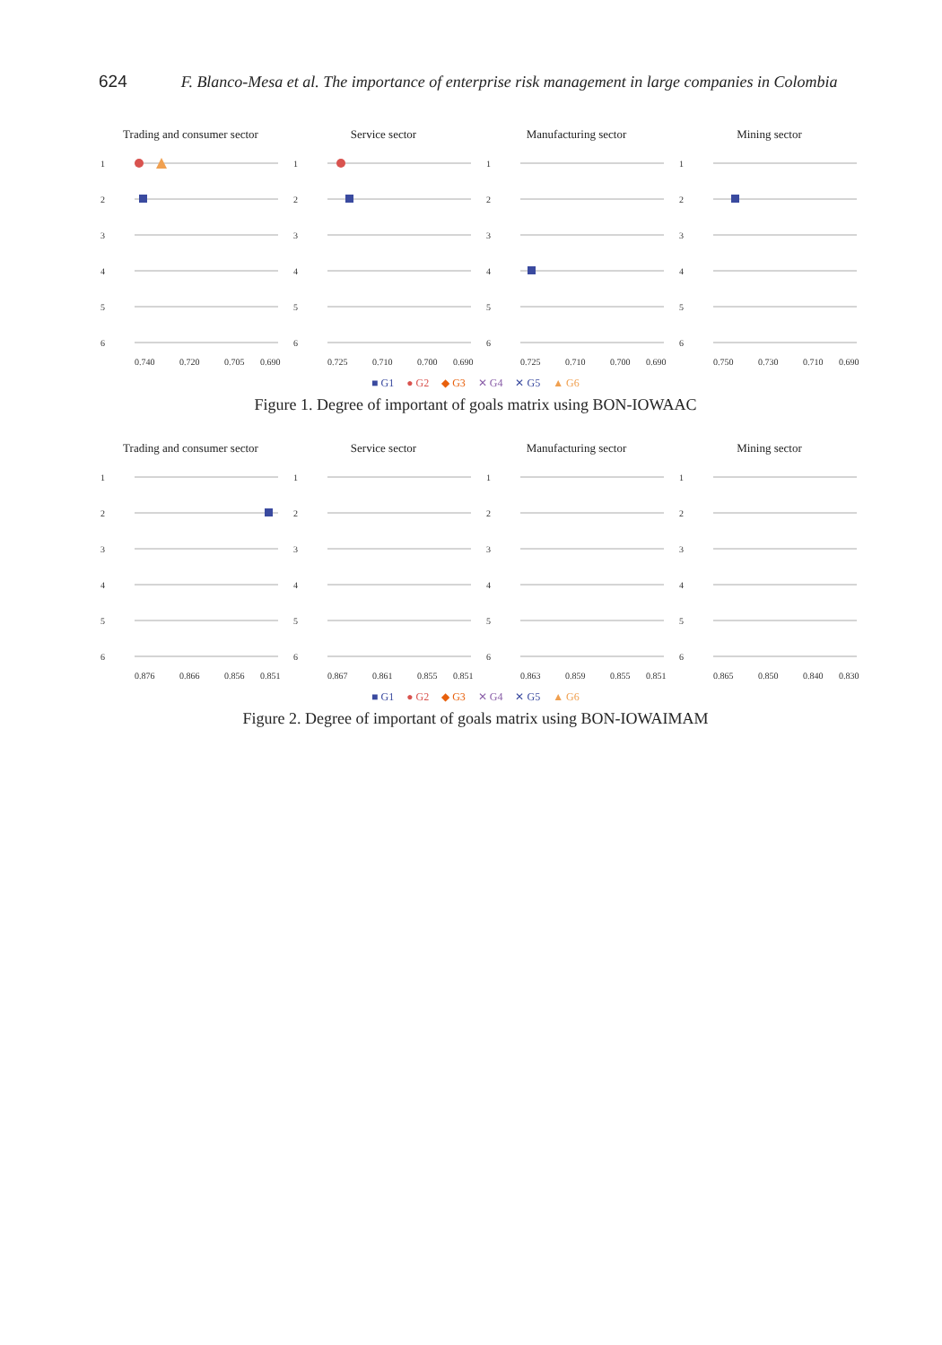624 F. Blanco-Mesa et al. The importance of enterprise risk management in large companies in Colombia
Trading and consumer sector
1
2
3
4
5
6
0.740
0.720
0.705
0.690
Service sector
1
2
3
4
5
6
0.725
0.710
0.700
0.690
Manufacturing sector
1
2
3
4
5
6
0.725
0.710
0.700
0.690
Mining sector
1
2
3
4
5
6
0.750
0.730
0.710
0.690
■ G1 ● G2 ◆ G3 ✕ G4 ✕ G5 ▲ G6
Figure 1. Degree of important of goals matrix using BON-IOWAAC
Trading and consumer sector
1
2
3
4
5
6
0.876
0.866
0.856
0.851
Service sector
1
2
3
4
5
6
0.867
0.861
0.855
0.851
Manufacturing sector
1
2
3
4
5
6
0.863
0.859
0.855
0.851
Mining sector
1
2
3
4
5
6
0.865
0.850
0.840
0.830
■ G1 ● G2 ◆ G3 ✕ G4 ✕ G5 ▲ G6
Figure 2. Degree of important of goals matrix using BON-IOWAIMAM